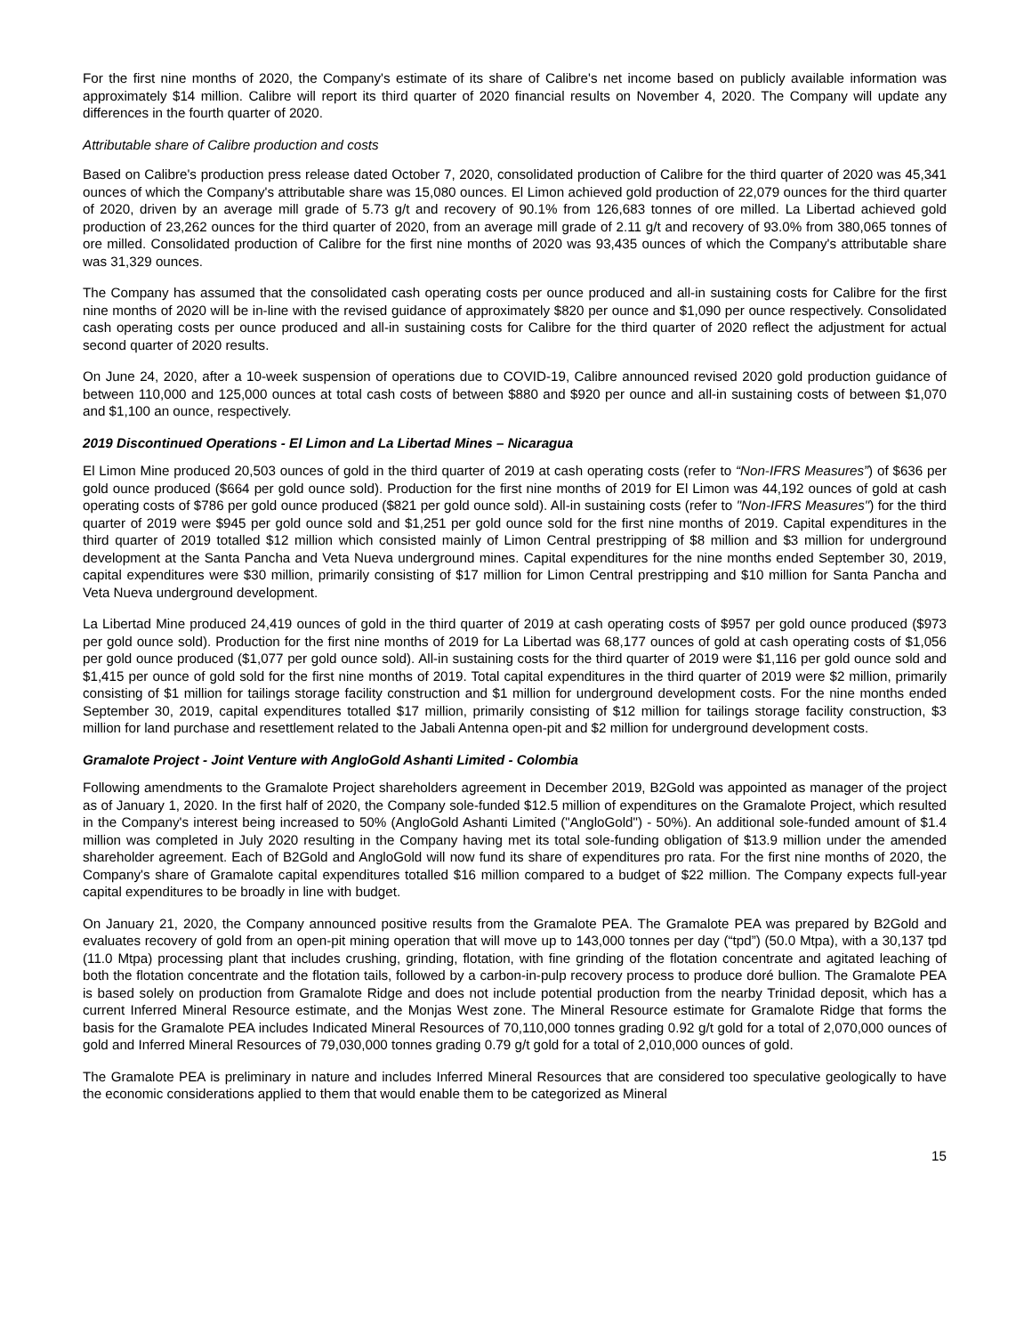For the first nine months of 2020, the Company's estimate of its share of Calibre's net income based on publicly available information was approximately $14 million. Calibre will report its third quarter of 2020 financial results on November 4, 2020. The Company will update any differences in the fourth quarter of 2020.
Attributable share of Calibre production and costs
Based on Calibre's production press release dated October 7, 2020, consolidated production of Calibre for the third quarter of 2020 was 45,341 ounces of which the Company's attributable share was 15,080 ounces. El Limon achieved gold production of 22,079 ounces for the third quarter of 2020, driven by an average mill grade of 5.73 g/t and recovery of 90.1% from 126,683 tonnes of ore milled. La Libertad achieved gold production of 23,262 ounces for the third quarter of 2020, from an average mill grade of 2.11 g/t and recovery of 93.0% from 380,065 tonnes of ore milled. Consolidated production of Calibre for the first nine months of 2020 was 93,435 ounces of which the Company's attributable share was 31,329 ounces.
The Company has assumed that the consolidated cash operating costs per ounce produced and all-in sustaining costs for Calibre for the first nine months of 2020 will be in-line with the revised guidance of approximately $820 per ounce and $1,090 per ounce respectively. Consolidated cash operating costs per ounce produced and all-in sustaining costs for Calibre for the third quarter of 2020 reflect the adjustment for actual second quarter of 2020 results.
On June 24, 2020, after a 10-week suspension of operations due to COVID-19, Calibre announced revised 2020 gold production guidance of between 110,000 and 125,000 ounces at total cash costs of between $880 and $920 per ounce and all-in sustaining costs of between $1,070 and $1,100 an ounce, respectively.
2019 Discontinued Operations - El Limon and La Libertad Mines – Nicaragua
El Limon Mine produced 20,503 ounces of gold in the third quarter of 2019 at cash operating costs (refer to “Non-IFRS Measures”) of $636 per gold ounce produced ($664 per gold ounce sold). Production for the first nine months of 2019 for El Limon was 44,192 ounces of gold at cash operating costs of $786 per gold ounce produced ($821 per gold ounce sold). All-in sustaining costs (refer to "Non-IFRS Measures") for the third quarter of 2019 were $945 per gold ounce sold and $1,251 per gold ounce sold for the first nine months of 2019. Capital expenditures in the third quarter of 2019 totalled $12 million which consisted mainly of Limon Central prestripping of $8 million and $3 million for underground development at the Santa Pancha and Veta Nueva underground mines. Capital expenditures for the nine months ended September 30, 2019, capital expenditures were $30 million, primarily consisting of $17 million for Limon Central prestripping and $10 million for Santa Pancha and Veta Nueva underground development.
La Libertad Mine produced 24,419 ounces of gold in the third quarter of 2019 at cash operating costs of $957 per gold ounce produced ($973 per gold ounce sold). Production for the first nine months of 2019 for La Libertad was 68,177 ounces of gold at cash operating costs of $1,056 per gold ounce produced ($1,077 per gold ounce sold). All-in sustaining costs for the third quarter of 2019 were $1,116 per gold ounce sold and $1,415 per ounce of gold sold for the first nine months of 2019. Total capital expenditures in the third quarter of 2019 were $2 million, primarily consisting of $1 million for tailings storage facility construction and $1 million for underground development costs. For the nine months ended September 30, 2019, capital expenditures totalled $17 million, primarily consisting of $12 million for tailings storage facility construction, $3 million for land purchase and resettlement related to the Jabali Antenna open-pit and $2 million for underground development costs.
Gramalote Project - Joint Venture with AngloGold Ashanti Limited - Colombia
Following amendments to the Gramalote Project shareholders agreement in December 2019, B2Gold was appointed as manager of the project as of January 1, 2020. In the first half of 2020, the Company sole-funded $12.5 million of expenditures on the Gramalote Project, which resulted in the Company's interest being increased to 50% (AngloGold Ashanti Limited ("AngloGold") - 50%). An additional sole-funded amount of $1.4 million was completed in July 2020 resulting in the Company having met its total sole-funding obligation of $13.9 million under the amended shareholder agreement. Each of B2Gold and AngloGold will now fund its share of expenditures pro rata. For the first nine months of 2020, the Company's share of Gramalote capital expenditures totalled $16 million compared to a budget of $22 million. The Company expects full-year capital expenditures to be broadly in line with budget.
On January 21, 2020, the Company announced positive results from the Gramalote PEA. The Gramalote PEA was prepared by B2Gold and evaluates recovery of gold from an open-pit mining operation that will move up to 143,000 tonnes per day (“tpd”) (50.0 Mtpa), with a 30,137 tpd (11.0 Mtpa) processing plant that includes crushing, grinding, flotation, with fine grinding of the flotation concentrate and agitated leaching of both the flotation concentrate and the flotation tails, followed by a carbon-in-pulp recovery process to produce doré bullion. The Gramalote PEA is based solely on production from Gramalote Ridge and does not include potential production from the nearby Trinidad deposit, which has a current Inferred Mineral Resource estimate, and the Monjas West zone. The Mineral Resource estimate for Gramalote Ridge that forms the basis for the Gramalote PEA includes Indicated Mineral Resources of 70,110,000 tonnes grading 0.92 g/t gold for a total of 2,070,000 ounces of gold and Inferred Mineral Resources of 79,030,000 tonnes grading 0.79 g/t gold for a total of 2,010,000 ounces of gold.
The Gramalote PEA is preliminary in nature and includes Inferred Mineral Resources that are considered too speculative geologically to have the economic considerations applied to them that would enable them to be categorized as Mineral
15